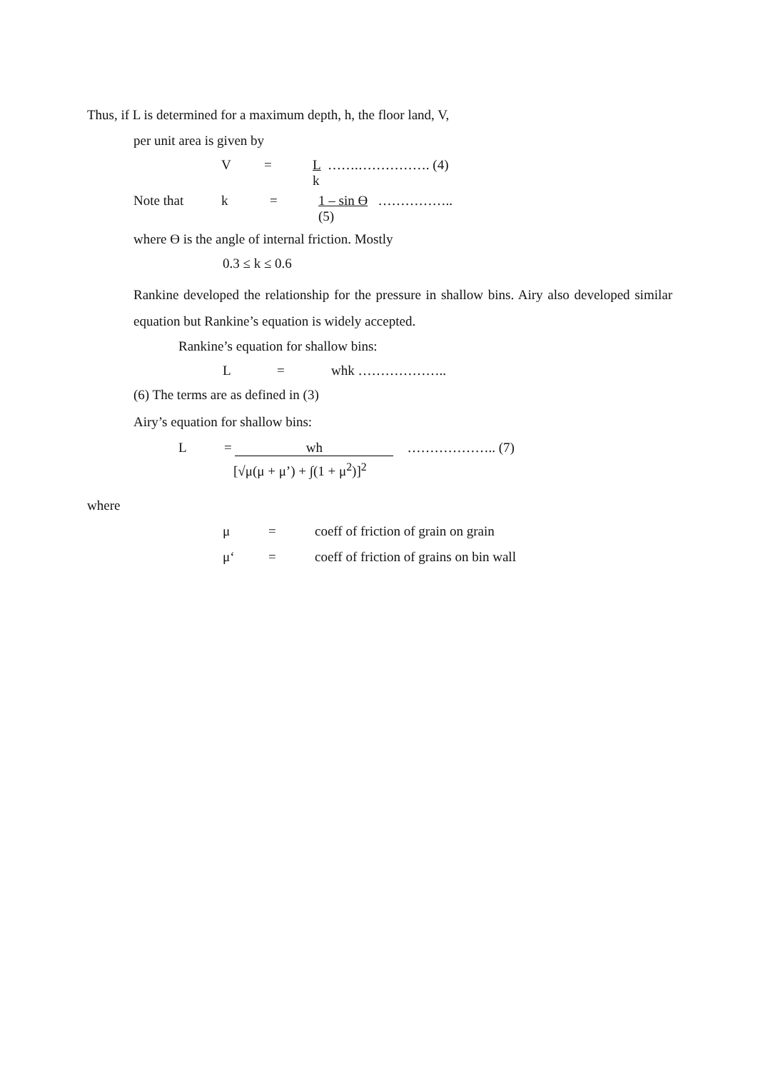Thus, if L is determined for a maximum depth, h, the floor land, V,
per unit area is given by
V = L …….……………. (4)
k
Note that k = 1 – sin ϴ ……………..
(5)
where ϴ is the angle of internal friction. Mostly
0.3 ≤ k ≤ 0.6
Rankine developed the relationship for the pressure in shallow bins. Airy also developed similar equation but Rankine’s equation is widely accepted.
Rankine’s equation for shallow bins:
L = whk ………………..
(6) The terms are as defined in (3)
Airy’s equation for shallow bins:
L = wh ……………….. (7)
[√μ(μ + μ’) + ∫(1 + μ<sup>2</sup>)]<sup>2</sup>
where
μ = coeff of friction of grain on grain
μ‘= coeff of friction of grains on bin wall